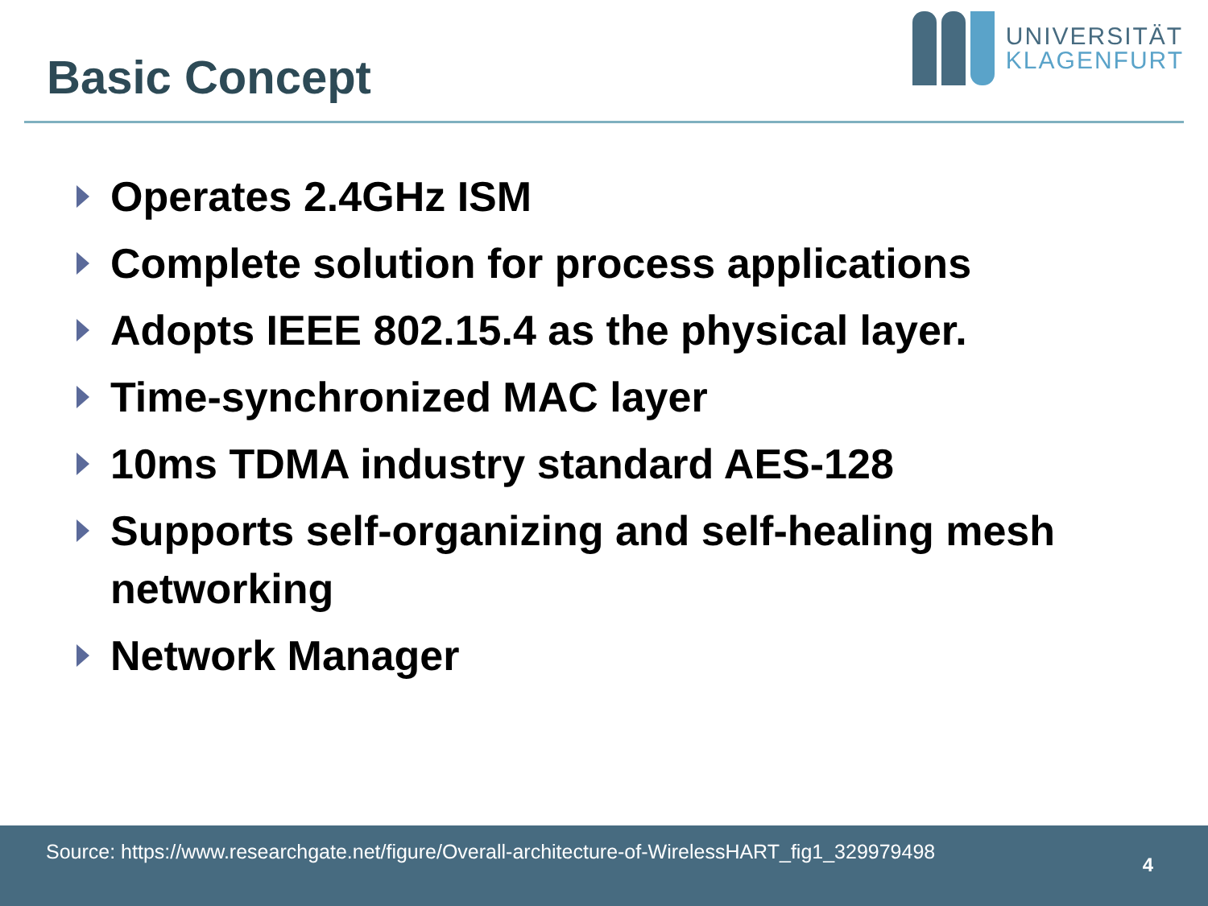Basic Concept
UNIVERSITÄT
KLAGENFURT
Operates 2.4GHz ISM
Complete solution for process applications
Adopts IEEE 802.15.4 as the physical layer.
Time-synchronized MAC layer
10ms TDMA industry standard AES-128
Supports self-organizing and self-healing mesh networking
Network Manager
Source: https://www.researchgate.net/figure/Overall-architecture-of-WirelessHART_fig1_329979498
4